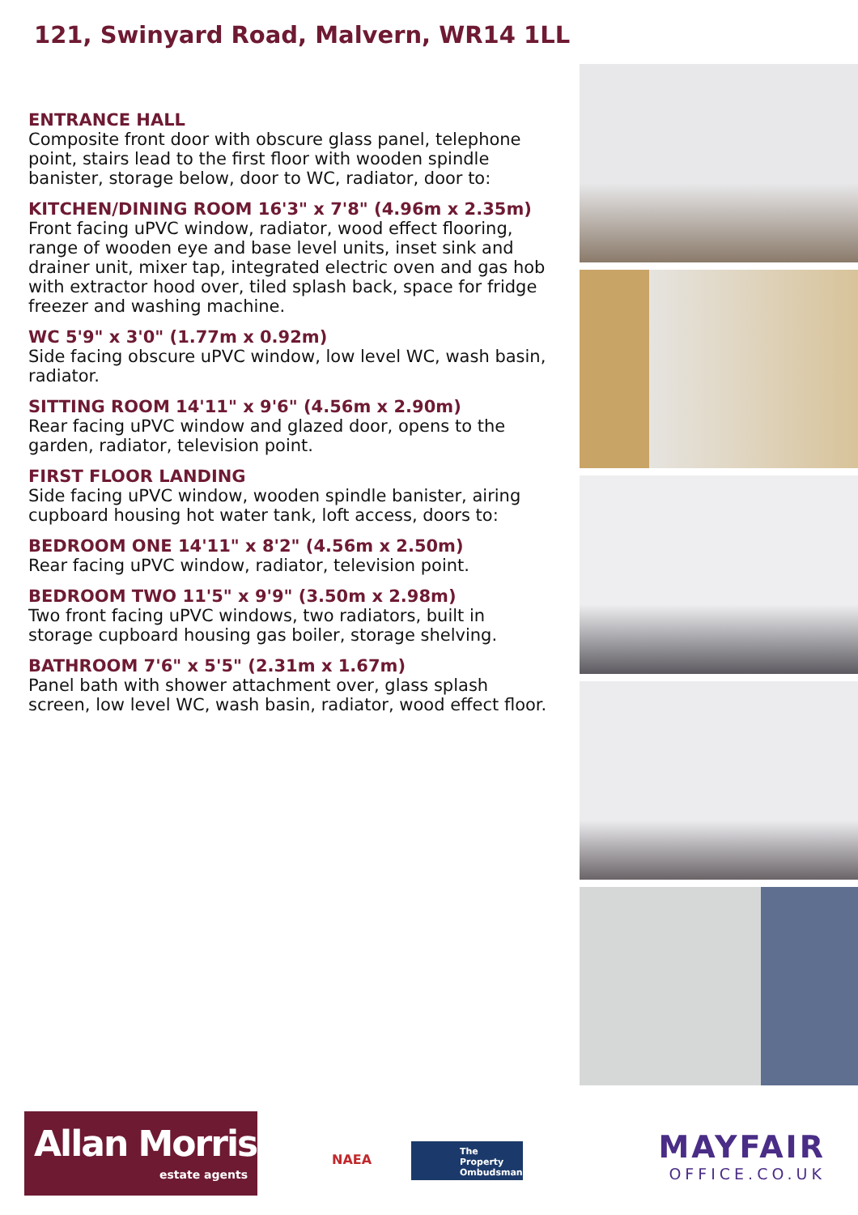121, Swinyard Road, Malvern, WR14 1LL
ENTRANCE HALL
Composite front door with obscure glass panel, telephone point, stairs lead to the first floor with wooden spindle banister, storage below, door to WC, radiator, door to:
KITCHEN/DINING ROOM 16'3" x 7'8" (4.96m x 2.35m)
Front facing uPVC window, radiator, wood effect flooring, range of wooden eye and base level units, inset sink and drainer unit, mixer tap, integrated electric oven and gas hob with extractor hood over, tiled splash back, space for fridge freezer and washing machine.
WC 5'9" x 3'0" (1.77m x 0.92m)
Side facing obscure uPVC window, low level WC, wash basin, radiator.
SITTING ROOM 14'11" x 9'6" (4.56m x 2.90m)
Rear facing uPVC window and glazed door, opens to the garden, radiator, television point.
FIRST FLOOR LANDING
Side facing uPVC window, wooden spindle banister, airing cupboard housing hot water tank, loft access, doors to:
BEDROOM ONE 14'11" x 8'2" (4.56m x 2.50m)
Rear facing uPVC window, radiator, television point.
BEDROOM TWO 11'5" x 9'9" (3.50m x 2.98m)
Two front facing uPVC windows, two radiators, built in storage cupboard housing gas boiler, storage shelving.
BATHROOM 7'6" x 5'5" (2.31m x 1.67m)
Panel bath with shower attachment over, glass splash screen, low level WC, wash basin, radiator, wood effect floor.
Allan Morris
estate agents
NAEA
The Property Ombudsman
MAYFAIR
OFFICE.CO.UK